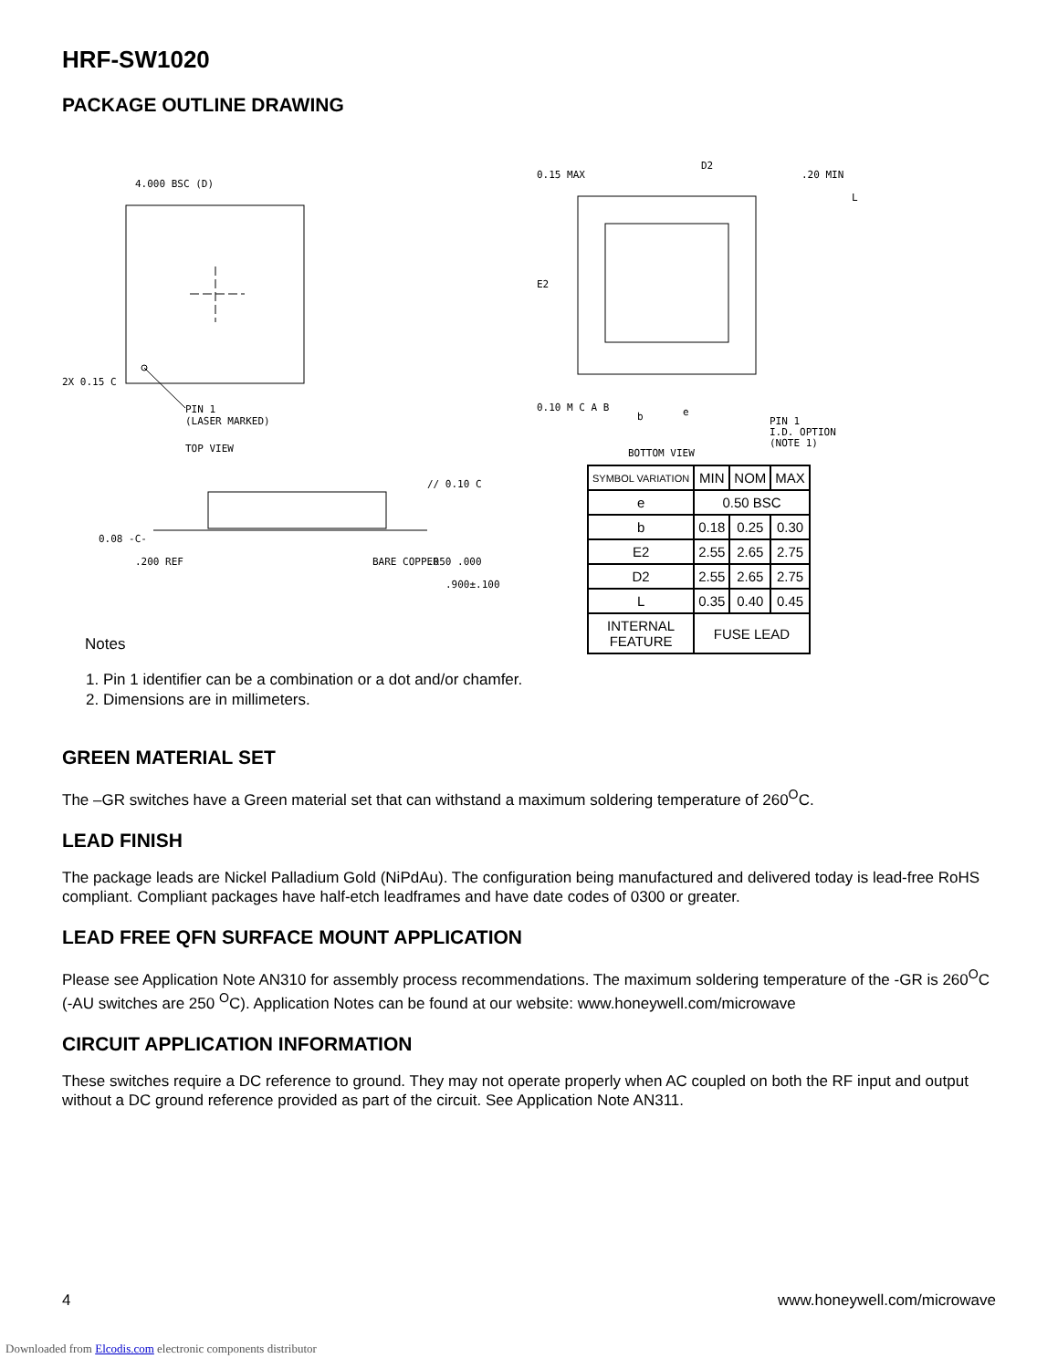HRF-SW1020
PACKAGE OUTLINE DRAWING
PIN 1
(LASER MARKED)
4.000 BSC (D)
2X 0.15 C
TOP VIEW
0.08 -C-
// 0.10 C
.200 REF
BARE COPPER
.050 .000
.900±.100
0.15 MAX
D2
.20 MIN
L
E2
0.10 M C A B
b
e
PIN 1
I.D. OPTION
(NOTE 1)
BOTTOM VIEW
| SYMBOL VARIATION | MIN | NOM | MAX |
| --- | --- | --- | --- |
| e | 0.50 BSC | | |
| b | 0.18 | 0.25 | 0.30 |
| E2 | 2.55 | 2.65 | 2.75 |
| D2 | 2.55 | 2.65 | 2.75 |
| L | 0.35 | 0.40 | 0.45 |
| INTERNAL FEATURE | FUSE LEAD | | |
Notes
1. Pin 1 identifier can be a combination or a dot and/or chamfer.
2. Dimensions are in millimeters.
GREEN MATERIAL SET
The –GR switches have a Green material set that can withstand a maximum soldering temperature of 260<sup>O</sup>C.
LEAD FINISH
The package leads are Nickel Palladium Gold (NiPdAu). The configuration being manufactured and delivered today is lead-free RoHS compliant. Compliant packages have half-etch leadframes and have date codes of 0300 or greater.
LEAD FREE QFN SURFACE MOUNT APPLICATION
Please see Application Note AN310 for assembly process recommendations. The maximum soldering temperature of the -GR is 260<sup>O</sup>C (-AU switches are 250 <sup>O</sup>C). Application Notes can be found at our website: www.honeywell.com/microwave
CIRCUIT APPLICATION INFORMATION
These switches require a DC reference to ground. They may not operate properly when AC coupled on both the RF input and output without a DC ground reference provided as part of the circuit. See Application Note AN311.
4 www.honeywell.com/microwave
Downloaded from Elcodis.com electronic components distributor